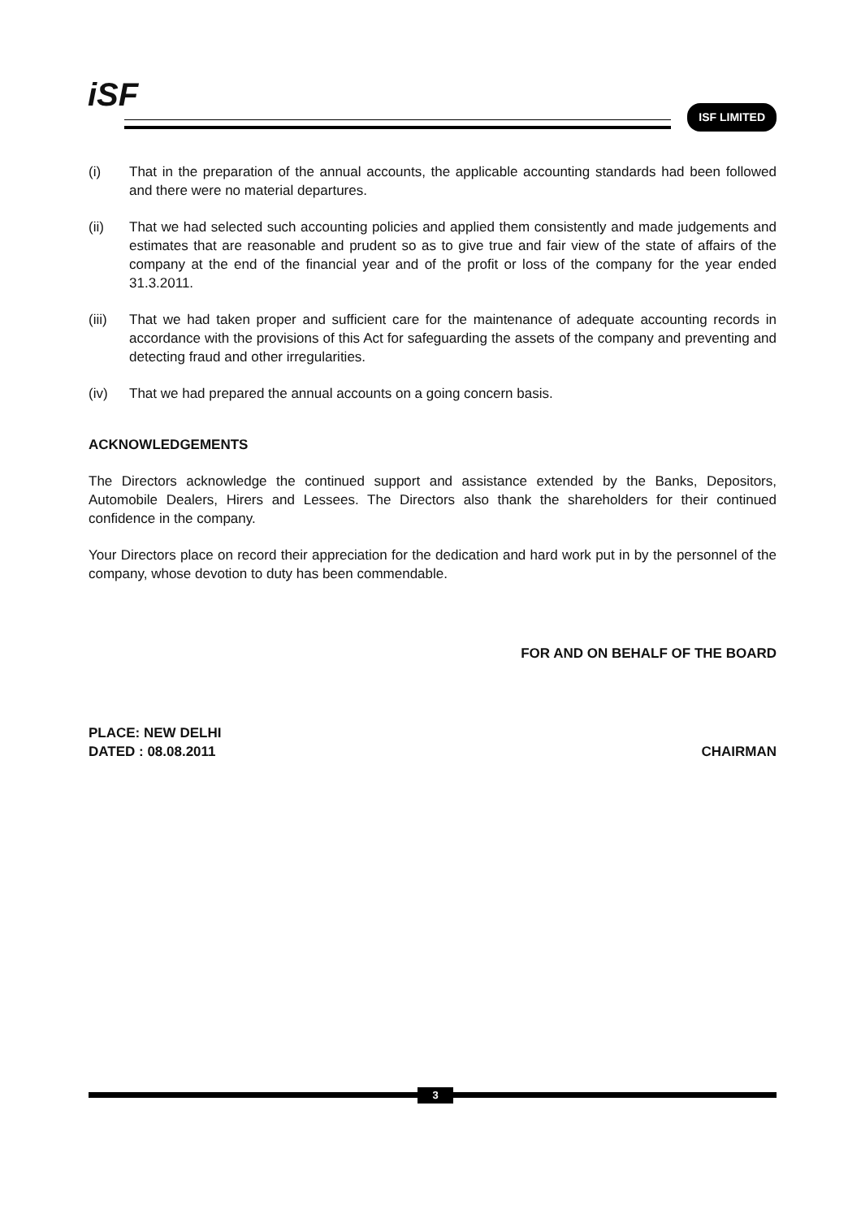iSF ISF LIMITED
(i) That in the preparation of the annual accounts, the applicable accounting standards had been followed and there were no material departures.
(ii) That we had selected such accounting policies and applied them consistently and made judgements and estimates that are reasonable and prudent so as to give true and fair view of the state of affairs of the company at the end of the financial year and of the profit or loss of the company for the year ended 31.3.2011.
(iii) That we had taken proper and sufficient care for the maintenance of adequate accounting records in accordance with the provisions of this Act for safeguarding the assets of the company and preventing and detecting fraud and other irregularities.
(iv) That we had prepared the annual accounts on a going concern basis.
ACKNOWLEDGEMENTS
The Directors acknowledge the continued support and assistance extended by the Banks, Depositors, Automobile Dealers, Hirers and Lessees. The Directors also thank the shareholders for their continued confidence in the company.
Your Directors place on record their appreciation for the dedication and hard work put in by the personnel of the company, whose devotion to duty has been commendable.
FOR AND ON BEHALF OF THE BOARD
PLACE: NEW DELHI
DATED : 08.08.2011
CHAIRMAN
3